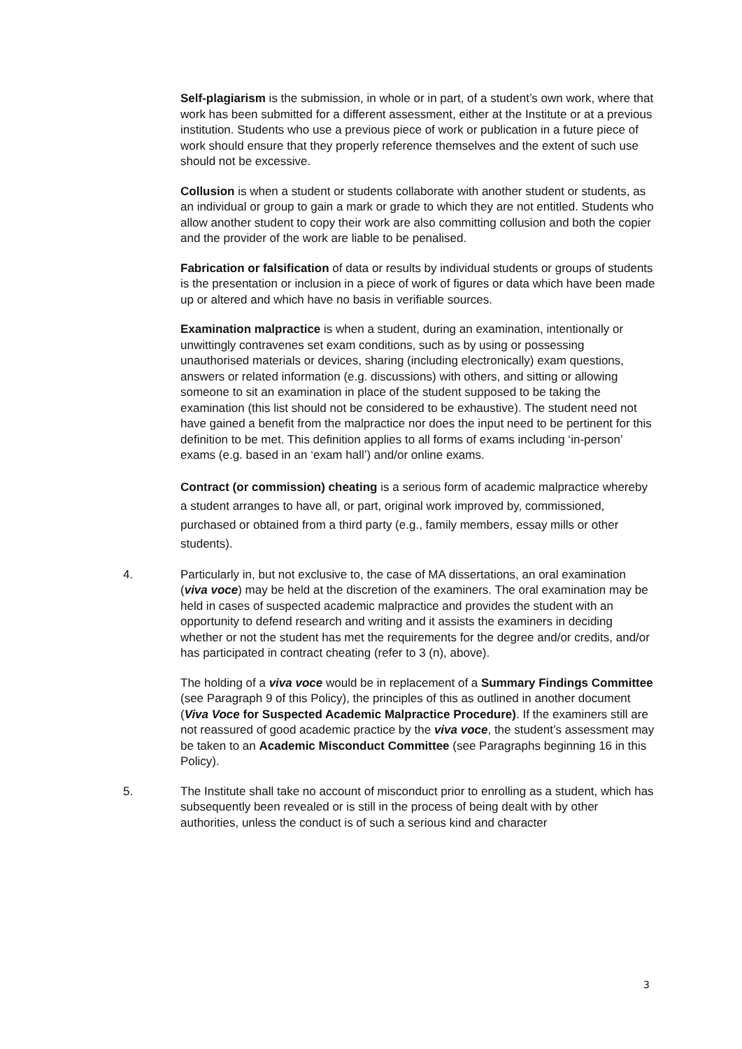Self-plagiarism is the submission, in whole or in part, of a student’s own work, where that work has been submitted for a different assessment, either at the Institute or at a previous institution. Students who use a previous piece of work or publication in a future piece of work should ensure that they properly reference themselves and the extent of such use should not be excessive.
Collusion is when a student or students collaborate with another student or students, as an individual or group to gain a mark or grade to which they are not entitled. Students who allow another student to copy their work are also committing collusion and both the copier and the provider of the work are liable to be penalised.
Fabrication or falsification of data or results by individual students or groups of students is the presentation or inclusion in a piece of work of figures or data which have been made up or altered and which have no basis in verifiable sources.
Examination malpractice is when a student, during an examination, intentionally or unwittingly contravenes set exam conditions, such as by using or possessing unauthorised materials or devices, sharing (including electronically) exam questions, answers or related information (e.g. discussions) with others, and sitting or allowing someone to sit an examination in place of the student supposed to be taking the examination (this list should not be considered to be exhaustive). The student need not have gained a benefit from the malpractice nor does the input need to be pertinent for this definition to be met. This definition applies to all forms of exams including ‘in-person’ exams (e.g. based in an ‘exam hall’) and/or online exams.
Contract (or commission) cheating is a serious form of academic malpractice whereby a student arranges to have all, or part, original work improved by, commissioned, purchased or obtained from a third party (e.g., family members, essay mills or other students).
4. Particularly in, but not exclusive to, the case of MA dissertations, an oral examination (viva voce) may be held at the discretion of the examiners. The oral examination may be held in cases of suspected academic malpractice and provides the student with an opportunity to defend research and writing and it assists the examiners in deciding whether or not the student has met the requirements for the degree and/or credits, and/or has participated in contract cheating (refer to 3 (n), above).
The holding of a viva voce would be in replacement of a Summary Findings Committee (see Paragraph 9 of this Policy), the principles of this as outlined in another document (Viva Voce for Suspected Academic Malpractice Procedure). If the examiners still are not reassured of good academic practice by the viva voce, the student’s assessment may be taken to an Academic Misconduct Committee (see Paragraphs beginning 16 in this Policy).
5. The Institute shall take no account of misconduct prior to enrolling as a student, which has subsequently been revealed or is still in the process of being dealt with by other authorities, unless the conduct is of such a serious kind and character
3